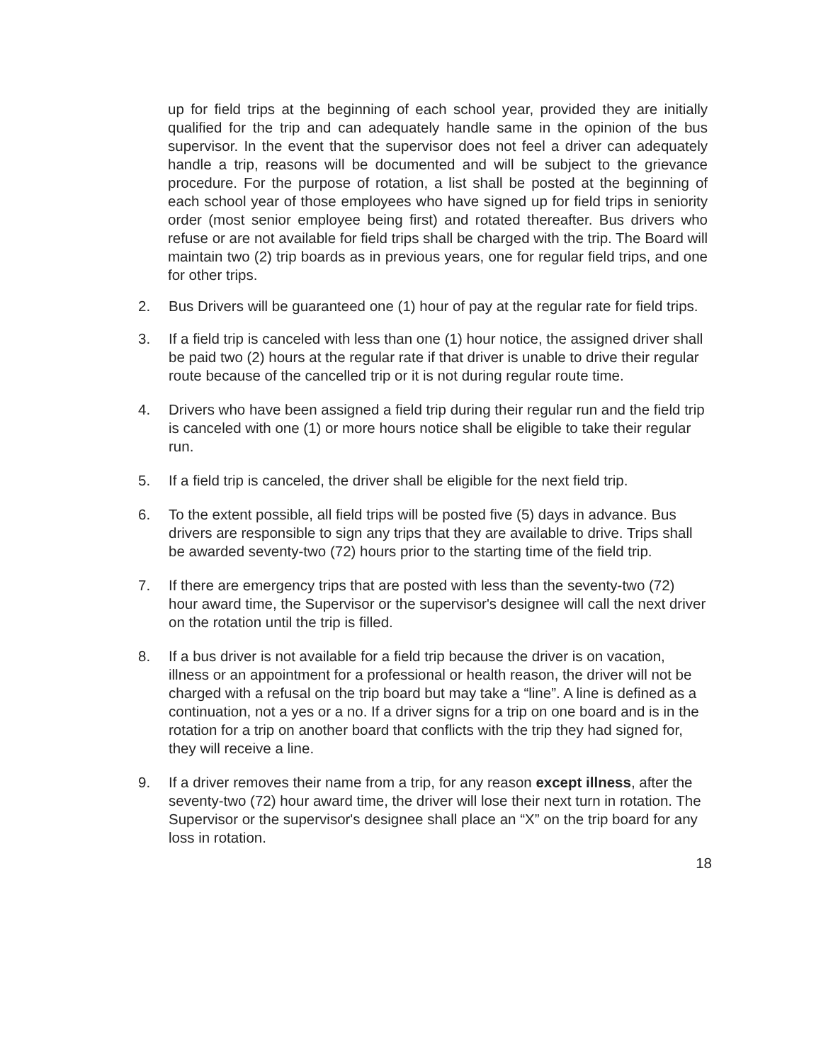up for field trips at the beginning of each school year, provided they are initially qualified for the trip and can adequately handle same in the opinion of the bus supervisor. In the event that the supervisor does not feel a driver can adequately handle a trip, reasons will be documented and will be subject to the grievance procedure. For the purpose of rotation, a list shall be posted at the beginning of each school year of those employees who have signed up for field trips in seniority order (most senior employee being first) and rotated thereafter. Bus drivers who refuse or are not available for field trips shall be charged with the trip. The Board will maintain two (2) trip boards as in previous years, one for regular field trips, and one for other trips.
2. Bus Drivers will be guaranteed one (1) hour of pay at the regular rate for field trips.
3. If a field trip is canceled with less than one (1) hour notice, the assigned driver shall be paid two (2) hours at the regular rate if that driver is unable to drive their regular route because of the cancelled trip or it is not during regular route time.
4. Drivers who have been assigned a field trip during their regular run and the field trip is canceled with one (1) or more hours notice shall be eligible to take their regular run.
5. If a field trip is canceled, the driver shall be eligible for the next field trip.
6. To the extent possible, all field trips will be posted five (5) days in advance. Bus drivers are responsible to sign any trips that they are available to drive. Trips shall be awarded seventy-two (72) hours prior to the starting time of the field trip.
7. If there are emergency trips that are posted with less than the seventy-two (72) hour award time, the Supervisor or the supervisor's designee will call the next driver on the rotation until the trip is filled.
8. If a bus driver is not available for a field trip because the driver is on vacation, illness or an appointment for a professional or health reason, the driver will not be charged with a refusal on the trip board but may take a “line”. A line is defined as a continuation, not a yes or a no. If a driver signs for a trip on one board and is in the rotation for a trip on another board that conflicts with the trip they had signed for, they will receive a line.
9. If a driver removes their name from a trip, for any reason except illness, after the seventy-two (72) hour award time, the driver will lose their next turn in rotation. The Supervisor or the supervisor's designee shall place an “X” on the trip board for any loss in rotation.
18